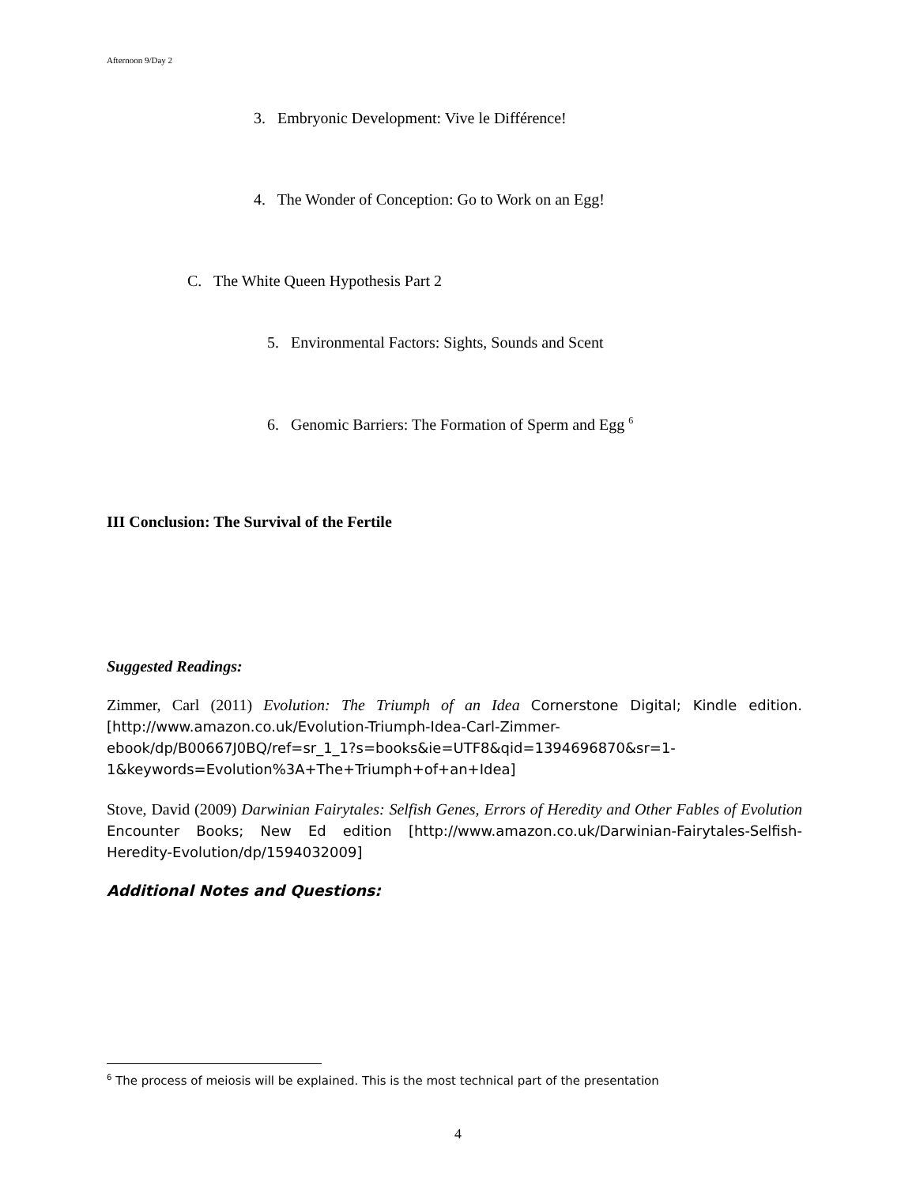Afternoon 9/Day 2
3. Embryonic Development: Vive le Différence!
4. The Wonder of Conception: Go to Work on an Egg!
C. The White Queen Hypothesis Part 2
5. Environmental Factors: Sights, Sounds and Scent
6. Genomic Barriers: The Formation of Sperm and Egg <sup>6</sup>
III Conclusion: The Survival of the Fertile
Suggested Readings:
Zimmer, Carl (2011) Evolution: The Triumph of an Idea Cornerstone Digital; Kindle edition. [http://www.amazon.co.uk/Evolution-Triumph-Idea-Carl-Zimmer-ebook/dp/B00667J0BQ/ref=sr_1_1?s=books&ie=UTF8&qid=1394696870&sr=1-1&keywords=Evolution%3A+The+Triumph+of+an+Idea]
Stove, David (2009) Darwinian Fairytales: Selfish Genes, Errors of Heredity and Other Fables of Evolution Encounter Books; New Ed edition [http://www.amazon.co.uk/Darwinian-Fairytales-Selfish-Heredity-Evolution/dp/1594032009]
Additional Notes and Questions:
<sup>6</sup> The process of meiosis will be explained. This is the most technical part of the presentation
4